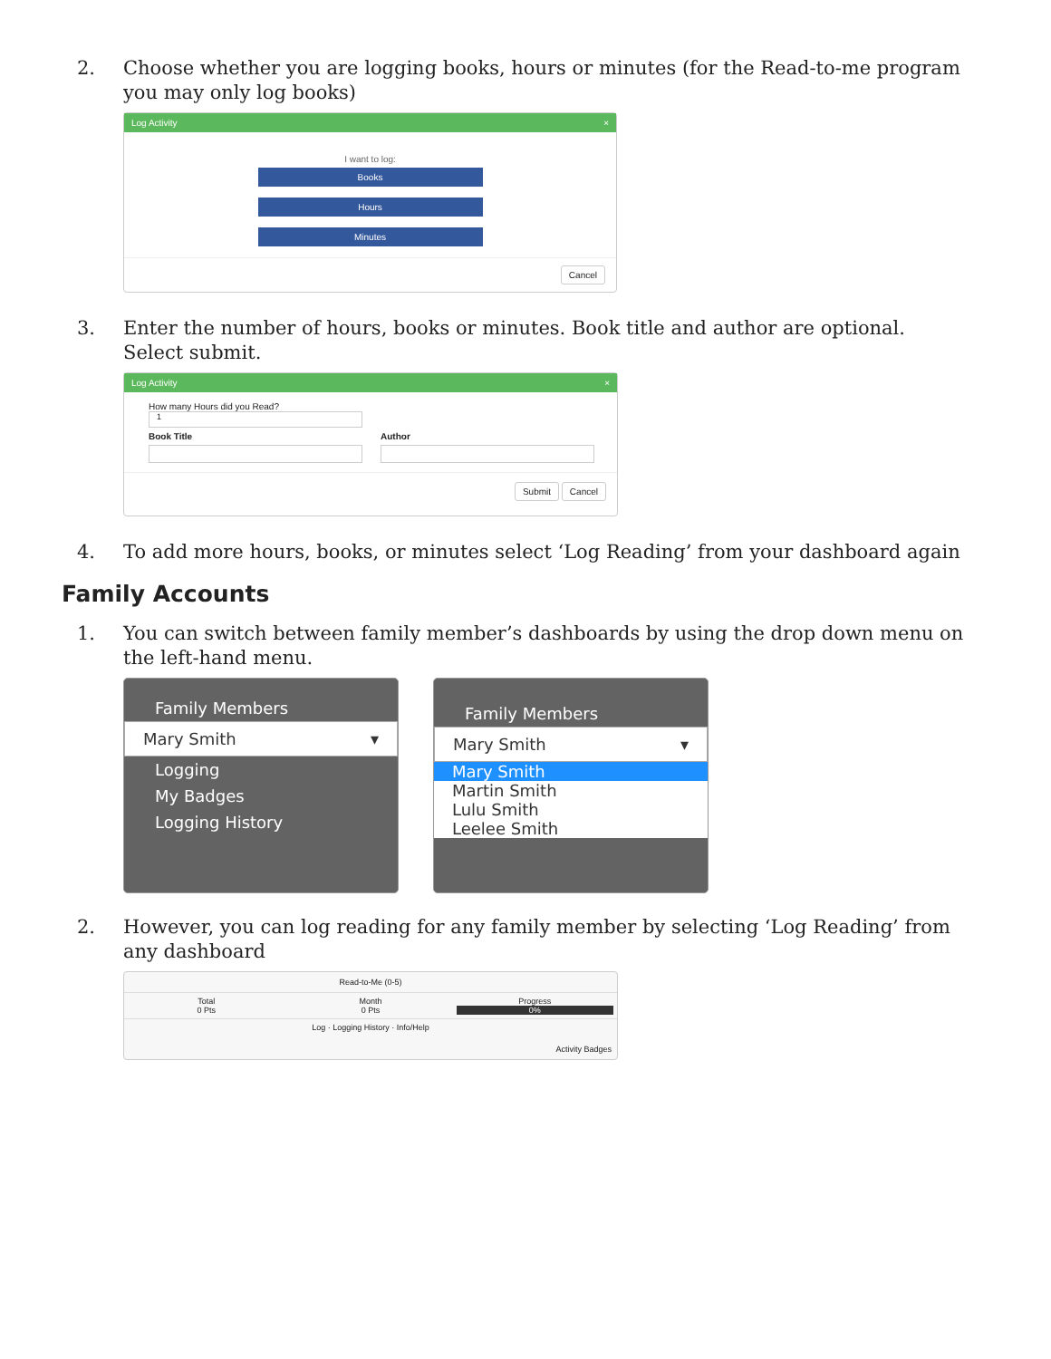2. Choose whether you are logging books, hours or minutes (for the Read-to-me program you may only log books)
Log Activity ×
I want to log:
Books
Hours
Minutes
Cancel
3. Enter the number of hours, books or minutes. Book title and author are optional. Select submit.
Log Activity ×
How many Hours did you Read?
1
Book Title Author
Submit Cancel
4. To add more hours, books, or minutes select ‘Log Reading’ from your dashboard again
Family Accounts
1. You can switch between family member’s dashboards by using the drop down menu on the left-hand menu.
Family Members
Mary Smith ▾
Logging
My Badges
Logging History
Family Members
Mary Smith ▾
Mary Smith
Martin Smith
Lulu Smith
Leelee Smith
2. However, you can log reading for any family member by selecting ‘Log Reading’ from any dashboard
Read-to-Me (0-5)
Total
0 Pts
Month
0 Pts
Progress
0%
Log · Logging History · Info/Help
Activity Badges